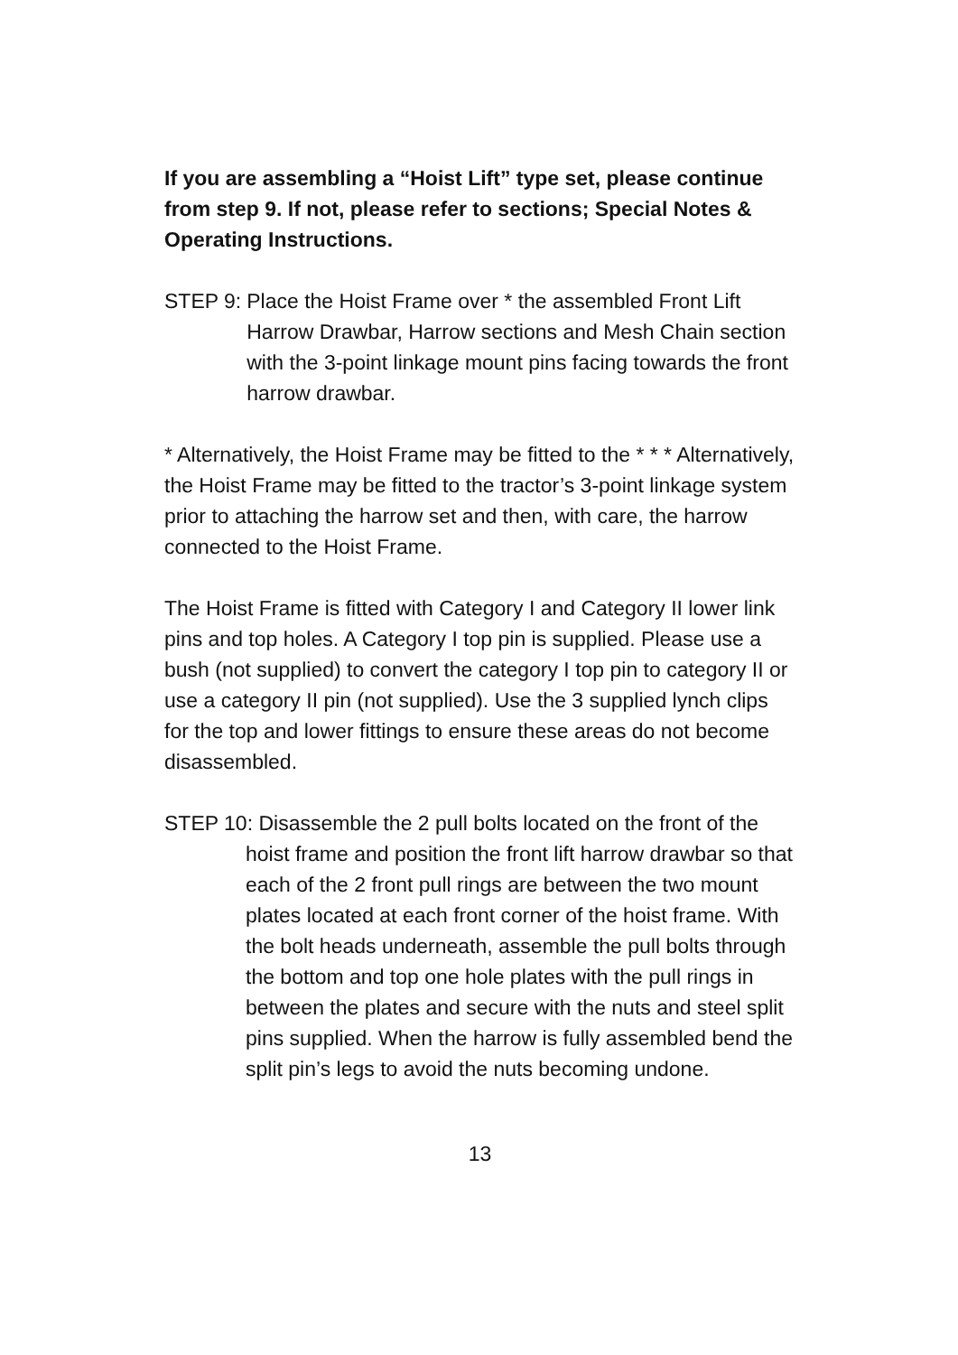If you are assembling a “Hoist Lift” type set, please continue from step 9. If not, please refer to sections; Special Notes & Operating Instructions.
STEP 9: Place the Hoist Frame over * the assembled Front Lift Harrow Drawbar, Harrow sections and Mesh Chain section with the 3-point linkage mount pins facing towards the front harrow drawbar.
* Alternatively, the Hoist Frame may be fitted to the * * * Alternatively, the Hoist Frame may be fitted to the tractor’s 3-point linkage system prior to attaching the harrow set and then, with care, the harrow connected to the Hoist Frame.
The Hoist Frame is fitted with Category I and Category II lower link pins and top holes. A Category I top pin is supplied. Please use a bush (not supplied) to convert the category I top pin to category II or use a category II pin (not supplied). Use the 3 supplied lynch clips for the top and lower fittings to ensure these areas do not become disassembled.
STEP 10: Disassemble the 2 pull bolts located on the front of the hoist frame and position the front lift harrow drawbar so that each of the 2 front pull rings are between the two mount plates located at each front corner of the hoist frame. With the bolt heads underneath, assemble the pull bolts through the bottom and top one hole plates with the pull rings in between the plates and secure with the nuts and steel split pins supplied. When the harrow is fully assembled bend the split pin’s legs to avoid the nuts becoming undone.
13